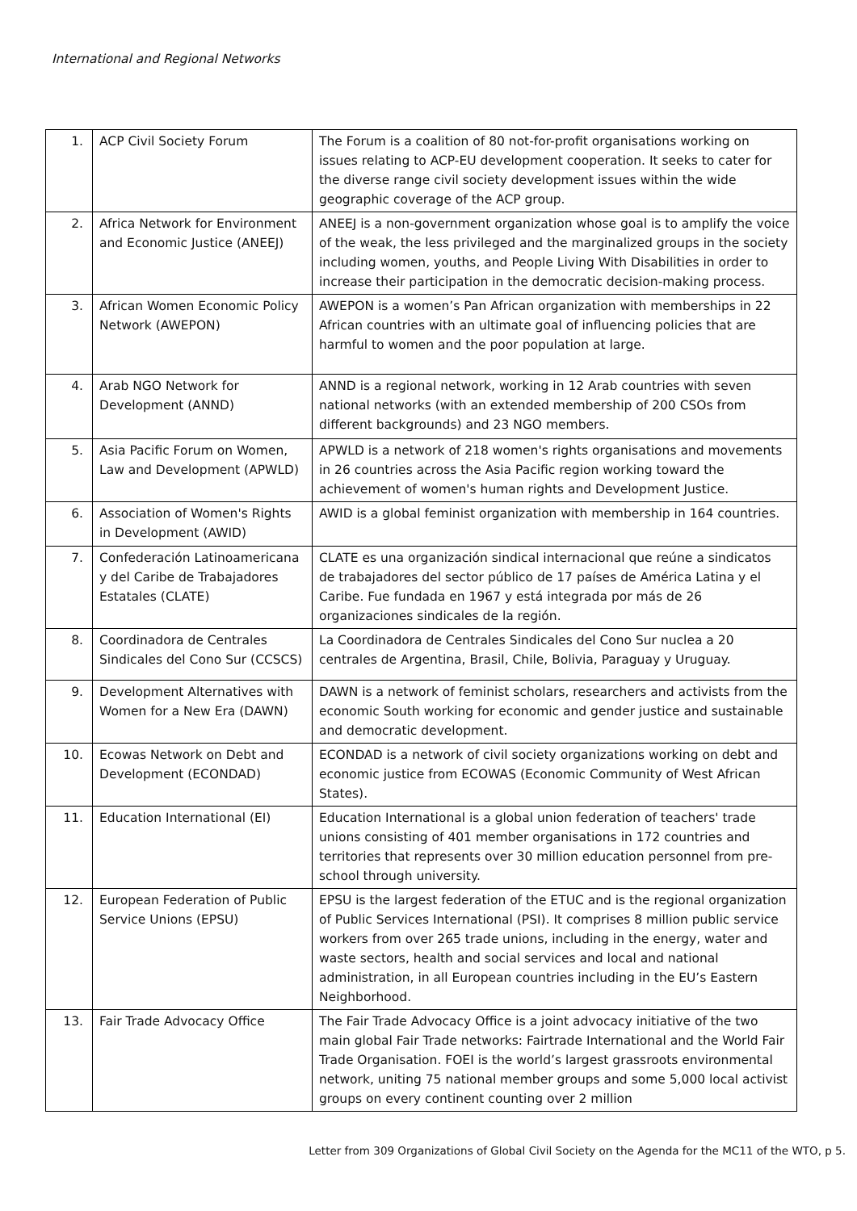International and Regional Networks
| 1. | ACP Civil Society Forum | The Forum is a coalition of 80 not-for-profit organisations working on issues relating to ACP-EU development cooperation. It seeks to cater for the diverse range civil society development issues within the wide geographic coverage of the ACP group. |
| 2. | Africa Network for Environment and Economic Justice (ANEEJ) | ANEEJ is a non-government organization whose goal is to amplify the voice of the weak, the less privileged and the marginalized groups in the society including women, youths, and People Living With Disabilities in order to increase their participation in the democratic decision-making process. |
| 3. | African Women Economic Policy Network (AWEPON) | AWEPON is a women’s Pan African organization with memberships in 22 African countries with an ultimate goal of influencing policies that are harmful to women and the poor population at large. |
| 4. | Arab NGO Network for Development (ANND) | ANND is a regional network, working in 12 Arab countries with seven national networks (with an extended membership of 200 CSOs from different backgrounds) and 23 NGO members. |
| 5. | Asia Pacific Forum on Women, Law and Development (APWLD) | APWLD is a network of 218 women's rights organisations and movements in 26 countries across the Asia Pacific region working toward the achievement of women's human rights and Development Justice. |
| 6. | Association of Women's Rights in Development (AWID) | AWID is a global feminist organization with membership in 164 countries. |
| 7. | Confederación Latinoamericana y del Caribe de Trabajadores Estatales (CLATE) | CLATE es una organización sindical internacional que reúne a sindicatos de trabajadores del sector público de 17 países de América Latina y el Caribe. Fue fundada en 1967 y está integrada por más de 26 organizaciones sindicales de la región. |
| 8. | Coordinadora de Centrales Sindicales del Cono Sur (CCSCS) | La Coordinadora de Centrales Sindicales del Cono Sur nuclea a 20 centrales de Argentina, Brasil, Chile, Bolivia, Paraguay y Uruguay. |
| 9. | Development Alternatives with Women for a New Era (DAWN) | DAWN is a network of feminist scholars, researchers and activists from the economic South working for economic and gender justice and sustainable and democratic development. |
| 10. | Ecowas Network on Debt and Development (ECONDAD) | ECONDAD is a network of civil society organizations working on debt and economic justice from ECOWAS (Economic Community of West African States). |
| 11. | Education International (EI) | Education International is a global union federation of teachers' trade unions consisting of 401 member organisations in 172 countries and territories that represents over 30 million education personnel from pre-school through university. |
| 12. | European Federation of Public Service Unions (EPSU) | EPSU is the largest federation of the ETUC and is the regional organization of Public Services International (PSI). It comprises 8 million public service workers from over 265 trade unions, including in the energy, water and waste sectors, health and social services and local and national administration, in all European countries including in the EU’s Eastern Neighborhood. |
| 13. | Fair Trade Advocacy Office | The Fair Trade Advocacy Office is a joint advocacy initiative of the two main global Fair Trade networks: Fairtrade International and the World Fair Trade Organisation. FOEI is the world’s largest grassroots environmental network, uniting 75 national member groups and some 5,000 local activist groups on every continent counting over 2 million |
Letter from 309 Organizations of Global Civil Society on the Agenda for the MC11 of the WTO, p 5.